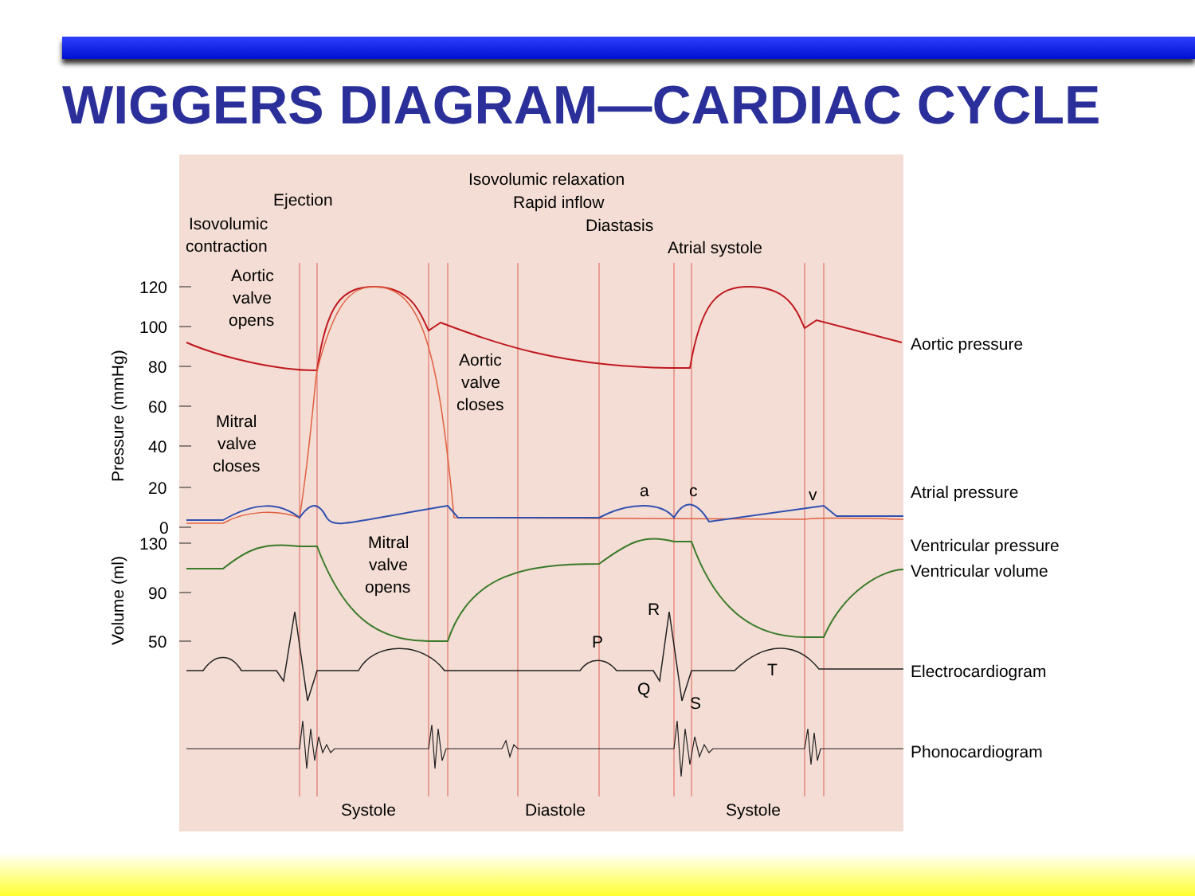WIGGERS DIAGRAM—CARDIAC CYCLE
120
100
80
60
40
20
0
130
90
50
Pressure (mmHg)
Volume (ml)
Ejection
Isovolumic
contraction
Isovolumic relaxation
Rapid inflow
Diastasis
Atrial systole
Aortic
valve
opens
Aortic
valve
closes
Mitral
valve
closes
Mitral
valve
opens
a
c
v
P
R
Q
S
T
Systole
Diastole
Systole
Aortic pressure
Atrial pressure
Ventricular pressure
Ventricular volume
Electrocardiogram
Phonocardiogram